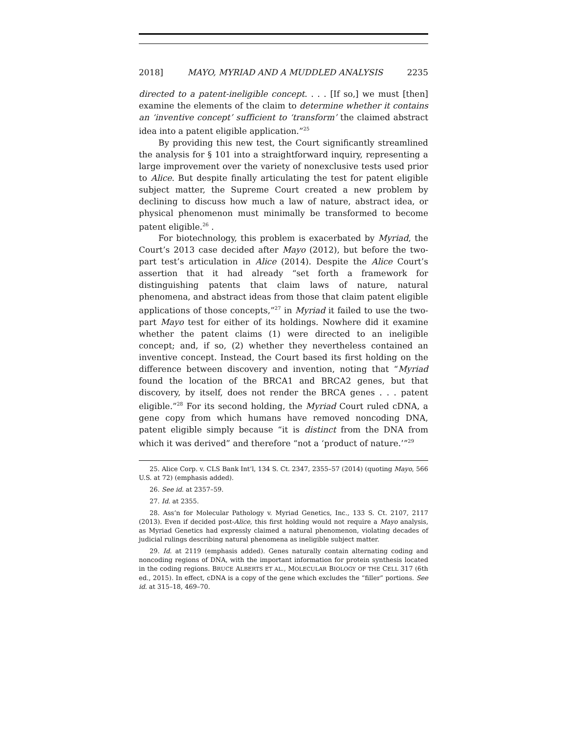2018] MAYO, MYRIAD AND A MUDDLED ANALYSIS 2235
directed to a patent-ineligible concept. . . . [If so,] we must [then] examine the elements of the claim to determine whether it contains an ‘inventive concept’ sufficient to ‘transform’ the claimed abstract idea into a patent eligible application.”<sup>25</sup>
By providing this new test, the Court significantly streamlined the analysis for § 101 into a straightforward inquiry, representing a large improvement over the variety of nonexclusive tests used prior to Alice. But despite finally articulating the test for patent eligible subject matter, the Supreme Court created a new problem by declining to discuss how much a law of nature, abstract idea, or physical phenomenon must minimally be transformed to become patent eligible.<sup>26</sup> .
For biotechnology, this problem is exacerbated by Myriad, the Court’s 2013 case decided after Mayo (2012), but before the two-part test’s articulation in Alice (2014). Despite the Alice Court’s assertion that it had already “set forth a framework for distinguishing patents that claim laws of nature, natural phenomena, and abstract ideas from those that claim patent eligible applications of those concepts,”<sup>27</sup> in Myriad it failed to use the two-part Mayo test for either of its holdings. Nowhere did it examine whether the patent claims (1) were directed to an ineligible concept; and, if so, (2) whether they nevertheless contained an inventive concept. Instead, the Court based its first holding on the difference between discovery and invention, noting that “Myriad found the location of the BRCA1 and BRCA2 genes, but that discovery, by itself, does not render the BRCA genes . . . patent eligible.”<sup>28</sup> For its second holding, the Myriad Court ruled cDNA, a gene copy from which humans have removed noncoding DNA, patent eligible simply because “it is distinct from the DNA from which it was derived” and therefore “not a ‘product of nature.’”<sup>29</sup>
25. Alice Corp. v. CLS Bank Int’l, 134 S. Ct. 2347, 2355–57 (2014) (quoting Mayo, 566 U.S. at 72) (emphasis added).
26. See id. at 2357–59.
27. Id. at 2355.
28. Ass’n for Molecular Pathology v. Myriad Genetics, Inc., 133 S. Ct. 2107, 2117 (2013). Even if decided post-Alice, this first holding would not require a Mayo analysis, as Myriad Genetics had expressly claimed a natural phenomenon, violating decades of judicial rulings describing natural phenomena as ineligible subject matter.
29. Id. at 2119 (emphasis added). Genes naturally contain alternating coding and noncoding regions of DNA, with the important information for protein synthesis located in the coding regions. BRUCE ALBERTS ET AL., MOLECULAR BIOLOGY OF THE CELL 317 (6th ed., 2015). In effect, cDNA is a copy of the gene which excludes the “filler” portions. See id. at 315–18, 469–70.